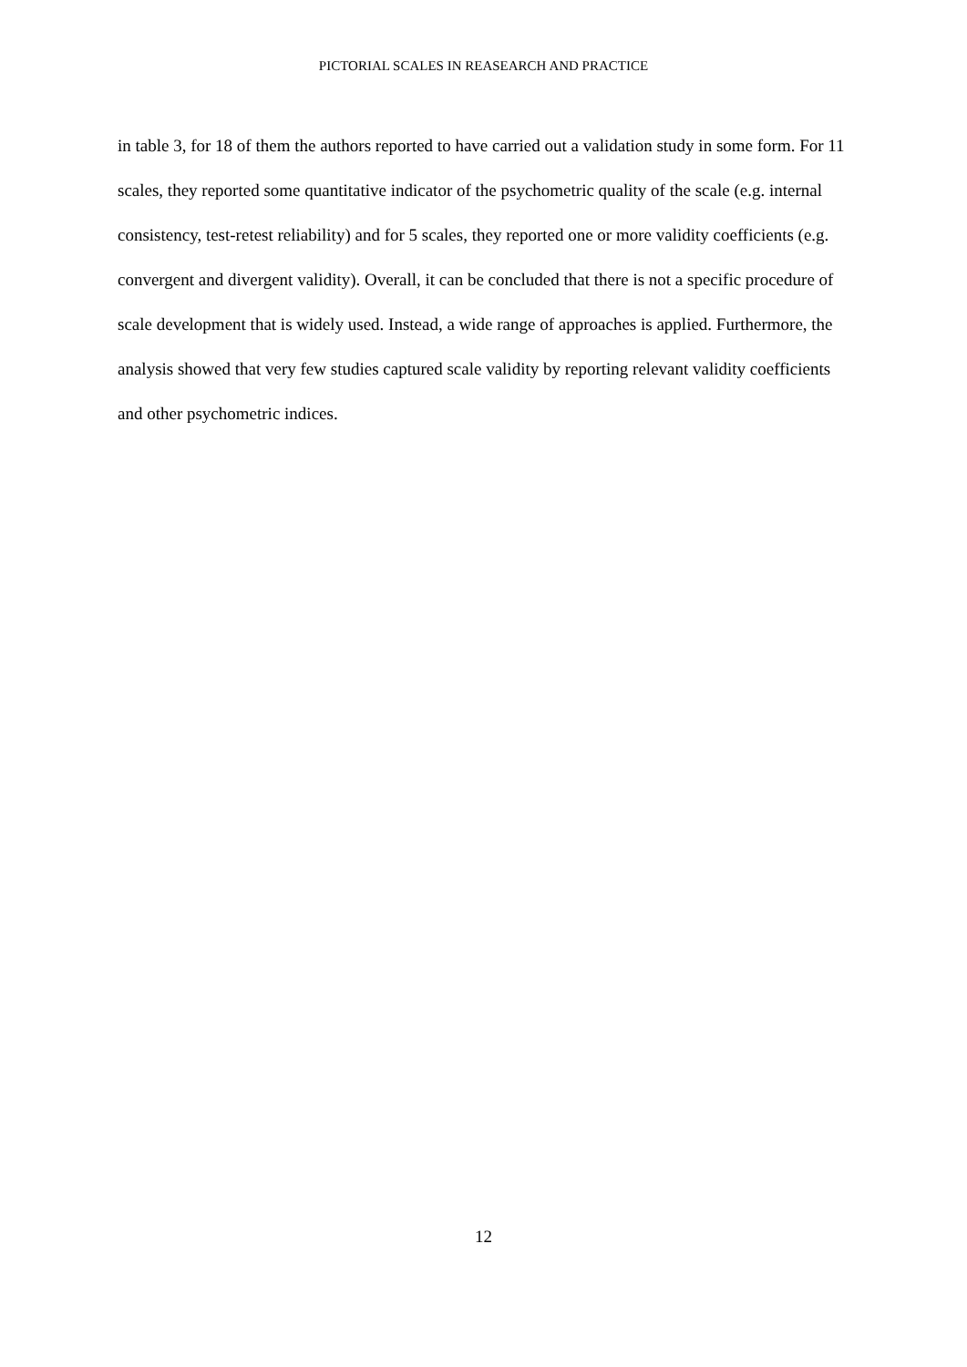PICTORIAL SCALES IN REASEARCH AND PRACTICE
in table 3, for 18 of them the authors reported to have carried out a validation study in some form. For 11 scales, they reported some quantitative indicator of the psychometric quality of the scale (e.g. internal consistency, test-retest reliability) and for 5 scales, they reported one or more validity coefficients (e.g. convergent and divergent validity). Overall, it can be concluded that there is not a specific procedure of scale development that is widely used. Instead, a wide range of approaches is applied. Furthermore, the analysis showed that very few studies captured scale validity by reporting relevant validity coefficients and other psychometric indices.
12